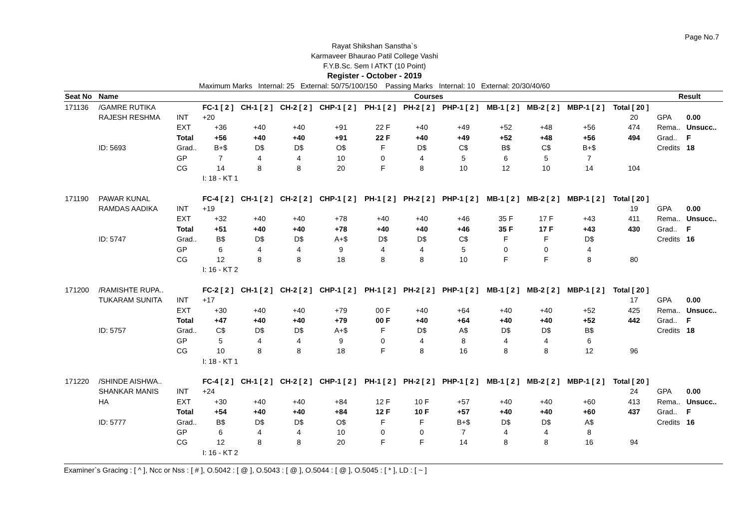Page No.7
Rayat Shikshan Sanstha`s
Karmaveer Bhaurao Patil College Vashi
F.Y.B.Sc. Sem I ATKT (10 Point)
Register - October - 2019
Maximum Marks Internal: 25 External: 50/75/100/150 Passing Marks Internal: 10 External: 20/30/40/60
| Seat No | Name | | Courses | | | | | | | | | | | Result | |
| --- | --- | --- | --- | --- | --- | --- | --- | --- | --- | --- | --- | --- | --- | --- | --- |
| 171136 | /GAMRE RUTIKA | | FC-1 [ 2 ] | CH-1 [ 2 ] | CH-2 [ 2 ] | CHP-1 [ 2 ] | PH-1 [ 2 ] | PH-2 [ 2 ] | PHP-1 [ 2 ] | MB-1 [ 2 ] | MB-2 [ 2 ] | MBP-1 [ 2 ] | Total [ 20 ] | | |
| | RAJESH RESHMA | INT | +20 | | | | | | | | | | 20 | GPA | 0.00 |
| | | EXT | +36 | +40 | +40 | +91 | 22 F | +40 | +49 | +52 | +48 | +56 | 474 | Rema.. | Unsucc.. |
| | | Total | +56 | +40 | +40 | +91 | 22 F | +40 | +49 | +52 | +48 | +56 | 494 | Grad.. | F |
| | ID: 5693 | Grad.. | B+$ | D$ | D$ | O$ | F | D$ | C$ | B$ | C$ | B+$ | | Credits | 18 |
| | | GP | 7 | 4 | 4 | 10 | 0 | 4 | 5 | 6 | 5 | 7 | | | |
| | | CG | 14 | 8 | 8 | 20 | F | 8 | 10 | 12 | 10 | 14 | 104 | | |
| | | | I: 18 - KT 1 | | | | | | | | | | | | |
| 171190 | PAWAR KUNAL | | FC-4 [ 2 ] | CH-1 [ 2 ] | CH-2 [ 2 ] | CHP-1 [ 2 ] | PH-1 [ 2 ] | PH-2 [ 2 ] | PHP-1 [ 2 ] | MB-1 [ 2 ] | MB-2 [ 2 ] | MBP-1 [ 2 ] | Total [ 20 ] | | |
| | RAMDAS AADIKA | INT | +19 | | | | | | | | | | 19 | GPA | 0.00 |
| | | EXT | +32 | +40 | +40 | +78 | +40 | +40 | +46 | 35 F | 17 F | +43 | 411 | Rema.. | Unsucc.. |
| | | Total | +51 | +40 | +40 | +78 | +40 | +40 | +46 | 35 F | 17 F | +43 | 430 | Grad.. | F |
| | ID: 5747 | Grad.. | B$ | D$ | D$ | A+$ | D$ | D$ | C$ | F | F | D$ | | Credits | 16 |
| | | GP | 6 | 4 | 4 | 9 | 4 | 4 | 5 | 0 | 0 | 4 | | | |
| | | CG | 12 | 8 | 8 | 18 | 8 | 8 | 10 | F | F | 8 | 80 | | |
| | | | I: 16 - KT 2 | | | | | | | | | | | | |
| 171200 | /RAMISHTE RUPA.. | | FC-2 [ 2 ] | CH-1 [ 2 ] | CH-2 [ 2 ] | CHP-1 [ 2 ] | PH-1 [ 2 ] | PH-2 [ 2 ] | PHP-1 [ 2 ] | MB-1 [ 2 ] | MB-2 [ 2 ] | MBP-1 [ 2 ] | Total [ 20 ] | | |
| | TUKARAM SUNITA | INT | +17 | | | | | | | | | | 17 | GPA | 0.00 |
| | | EXT | +30 | +40 | +40 | +79 | 00 F | +40 | +64 | +40 | +40 | +52 | 425 | Rema.. | Unsucc.. |
| | | Total | +47 | +40 | +40 | +79 | 00 F | +40 | +64 | +40 | +40 | +52 | 442 | Grad.. | F |
| | ID: 5757 | Grad.. | C$ | D$ | D$ | A+$ | F | D$ | A$ | D$ | D$ | B$ | | Credits | 18 |
| | | GP | 5 | 4 | 4 | 9 | 0 | 4 | 8 | 4 | 4 | 6 | | | |
| | | CG | 10 | 8 | 8 | 18 | F | 8 | 16 | 8 | 8 | 12 | 96 | | |
| | | | I: 18 - KT 1 | | | | | | | | | | | | |
| 171220 | /SHINDE AISHWA.. | | FC-4 [ 2 ] | CH-1 [ 2 ] | CH-2 [ 2 ] | CHP-1 [ 2 ] | PH-1 [ 2 ] | PH-2 [ 2 ] | PHP-1 [ 2 ] | MB-1 [ 2 ] | MB-2 [ 2 ] | MBP-1 [ 2 ] | Total [ 20 ] | | |
| | SHANKAR MANIS | INT | +24 | | | | | | | | | | 24 | GPA | 0.00 |
| | HA | EXT | +30 | +40 | +40 | +84 | 12 F | 10 F | +57 | +40 | +40 | +60 | 413 | Rema.. | Unsucc.. |
| | | Total | +54 | +40 | +40 | +84 | 12 F | 10 F | +57 | +40 | +40 | +60 | 437 | Grad.. | F |
| | ID: 5777 | Grad.. | B$ | D$ | D$ | O$ | F | F | B+$ | D$ | D$ | A$ | | Credits | 16 |
| | | GP | 6 | 4 | 4 | 10 | 0 | 0 | 7 | 4 | 4 | 8 | | | |
| | | CG | 12 | 8 | 8 | 20 | F | F | 14 | 8 | 8 | 16 | 94 | | |
| | | | I: 16 - KT 2 | | | | | | | | | | | | |
Examiner`s Gracing : [ ^ ], Ncc or Nss : [ # ], O.5042 : [ @ ], O.5043 : [ @ ], O.5044 : [ @ ], O.5045 : [ * ], LD : [ ~ ]